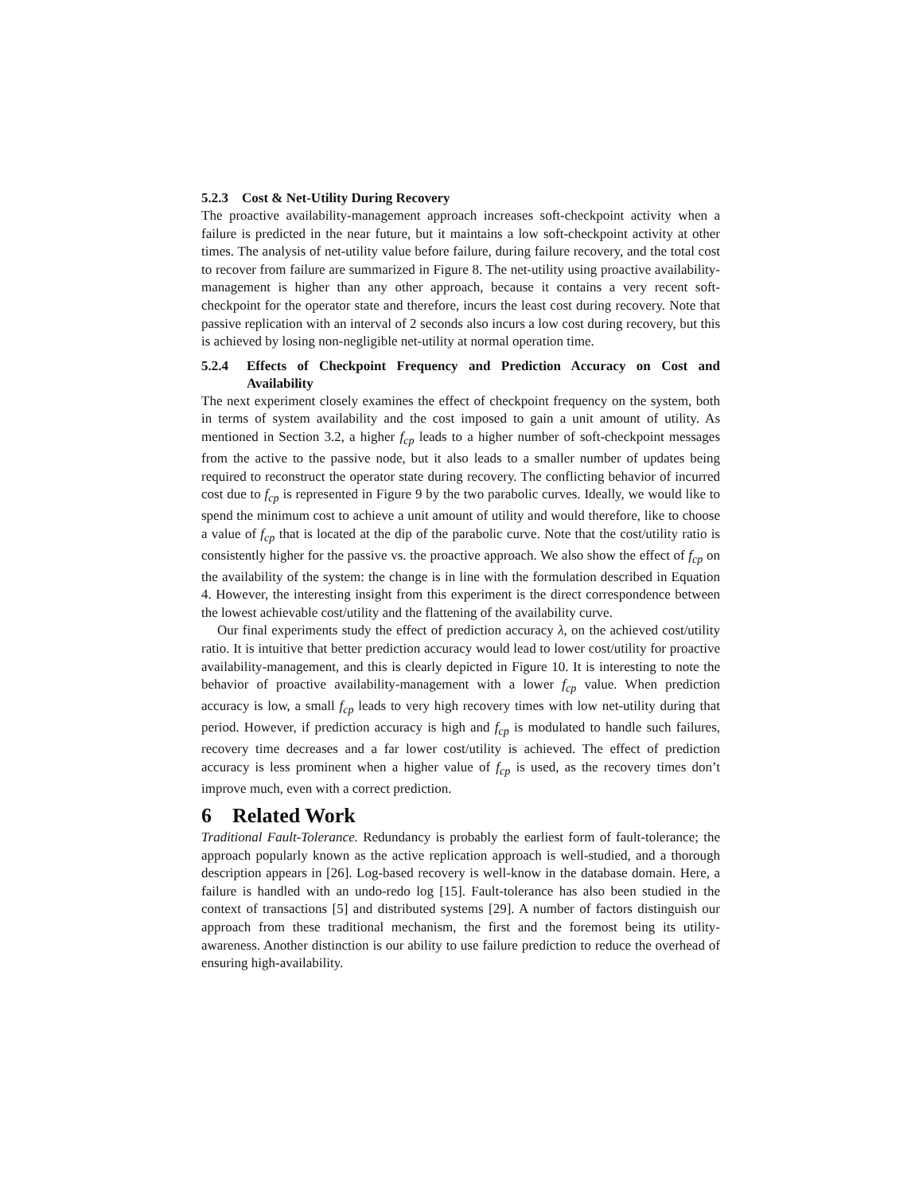5.2.3 Cost & Net-Utility During Recovery
The proactive availability-management approach increases soft-checkpoint activity when a failure is predicted in the near future, but it maintains a low soft-checkpoint activity at other times. The analysis of net-utility value before failure, during failure recovery, and the total cost to recover from failure are summarized in Figure 8. The net-utility using proactive availability-management is higher than any other approach, because it contains a very recent soft-checkpoint for the operator state and therefore, incurs the least cost during recovery. Note that passive replication with an interval of 2 seconds also incurs a low cost during recovery, but this is achieved by losing non-negligible net-utility at normal operation time.
5.2.4 Effects of Checkpoint Frequency and Prediction Accuracy on Cost and Availability
The next experiment closely examines the effect of checkpoint frequency on the system, both in terms of system availability and the cost imposed to gain a unit amount of utility. As mentioned in Section 3.2, a higher f<sub>cp</sub> leads to a higher number of soft-checkpoint messages from the active to the passive node, but it also leads to a smaller number of updates being required to reconstruct the operator state during recovery. The conflicting behavior of incurred cost due to f<sub>cp</sub> is represented in Figure 9 by the two parabolic curves. Ideally, we would like to spend the minimum cost to achieve a unit amount of utility and would therefore, like to choose a value of f<sub>cp</sub> that is located at the dip of the parabolic curve. Note that the cost/utility ratio is consistently higher for the passive vs. the proactive approach. We also show the effect of f<sub>cp</sub> on the availability of the system: the change is in line with the formulation described in Equation 4. However, the interesting insight from this experiment is the direct correspondence between the lowest achievable cost/utility and the flattening of the availability curve.
Our final experiments study the effect of prediction accuracy λ, on the achieved cost/utility ratio. It is intuitive that better prediction accuracy would lead to lower cost/utility for proactive availability-management, and this is clearly depicted in Figure 10. It is interesting to note the behavior of proactive availability-management with a lower f<sub>cp</sub> value. When prediction accuracy is low, a small f<sub>cp</sub> leads to very high recovery times with low net-utility during that period. However, if prediction accuracy is high and f<sub>cp</sub> is modulated to handle such failures, recovery time decreases and a far lower cost/utility is achieved. The effect of prediction accuracy is less prominent when a higher value of f<sub>cp</sub> is used, as the recovery times don’t improve much, even with a correct prediction.
6 Related Work
Traditional Fault-Tolerance. Redundancy is probably the earliest form of fault-tolerance; the approach popularly known as the active replication approach is well-studied, and a thorough description appears in [26]. Log-based recovery is well-know in the database domain. Here, a failure is handled with an undo-redo log [15]. Fault-tolerance has also been studied in the context of transactions [5] and distributed systems [29]. A number of factors distinguish our approach from these traditional mechanism, the first and the foremost being its utility-awareness. Another distinction is our ability to use failure prediction to reduce the overhead of ensuring high-availability.